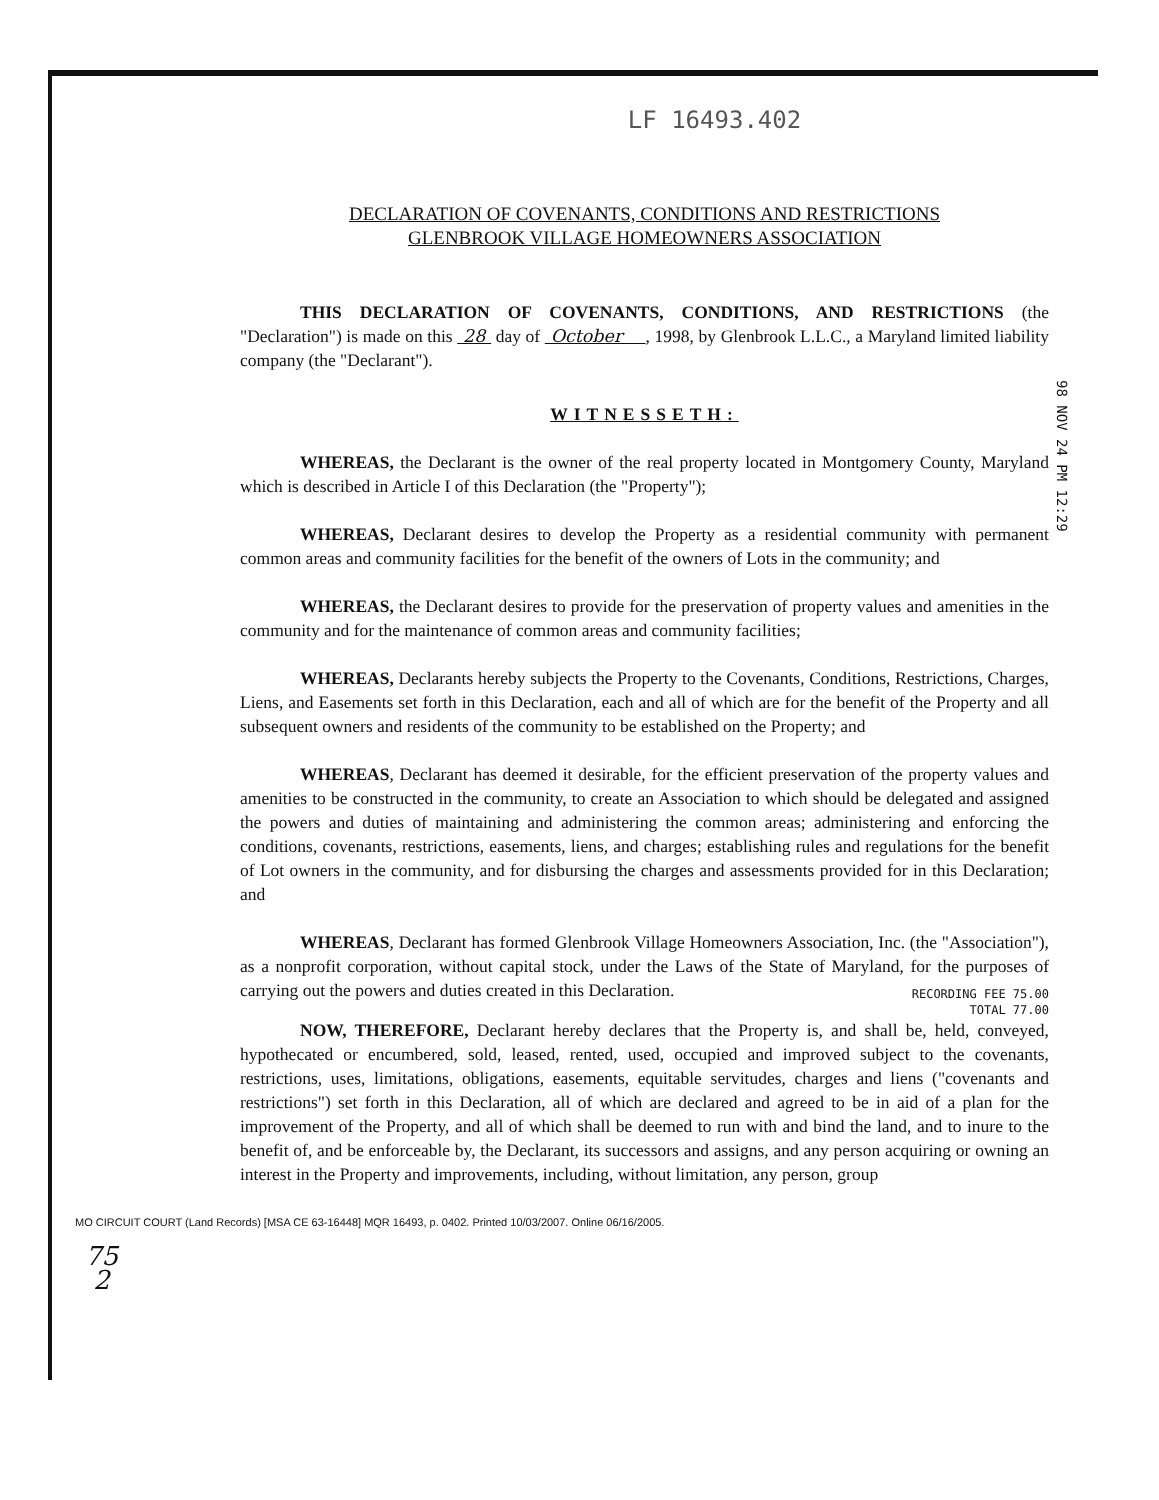98 NOV 24 PM 12:29
LF 16493.402
DECLARATION OF COVENANTS, CONDITIONS AND RESTRICTIONS
GLENBROOK VILLAGE HOMEOWNERS ASSOCIATION
THIS DECLARATION OF COVENANTS, CONDITIONS, AND RESTRICTIONS (the "Declaration") is made on this 28 day of October , 1998, by Glenbrook L.L.C., a Maryland limited liability company (the "Declarant").
WITNESSETH:
WHEREAS, the Declarant is the owner of the real property located in Montgomery County, Maryland which is described in Article I of this Declaration (the "Property");
WHEREAS, Declarant desires to develop the Property as a residential community with permanent common areas and community facilities for the benefit of the owners of Lots in the community; and
WHEREAS, the Declarant desires to provide for the preservation of property values and amenities in the community and for the maintenance of common areas and community facilities;
WHEREAS, Declarants hereby subjects the Property to the Covenants, Conditions, Restrictions, Charges, Liens, and Easements set forth in this Declaration, each and all of which are for the benefit of the Property and all subsequent owners and residents of the community to be established on the Property; and
WHEREAS, Declarant has deemed it desirable, for the efficient preservation of the property values and amenities to be constructed in the community, to create an Association to which should be delegated and assigned the powers and duties of maintaining and administering the common areas; administering and enforcing the conditions, covenants, restrictions, easements, liens, and charges; establishing rules and regulations for the benefit of Lot owners in the community, and for disbursing the charges and assessments provided for in this Declaration; and
WHEREAS, Declarant has formed Glenbrook Village Homeowners Association, Inc. (the "Association"), as a nonprofit corporation, without capital stock, under the Laws of the State of Maryland, for the purposes of carrying out the powers and duties created in this Declaration.
RECORDING FEE 75.00
TOTAL 77.00
NOW, THEREFORE, Declarant hereby declares that the Property is, and shall be, held, conveyed, hypothecated or encumbered, sold, leased, rented, used, occupied and improved subject to the covenants, restrictions, uses, limitations, obligations, easements, equitable servitudes, charges and liens ("covenants and restrictions") set forth in this Declaration, all of which are declared and agreed to be in aid of a plan for the improvement of the Property, and all of which shall be deemed to run with and bind the land, and to inure to the benefit of, and be enforceable by, the Declarant, its successors and assigns, and any person acquiring or owning an interest in the Property and improvements, including, without limitation, any person, group
MO CIRCUIT COURT (Land Records) [MSA CE 63-16448] MQR 16493, p. 0402. Printed 10/03/2007. Online 06/16/2005.
75
2